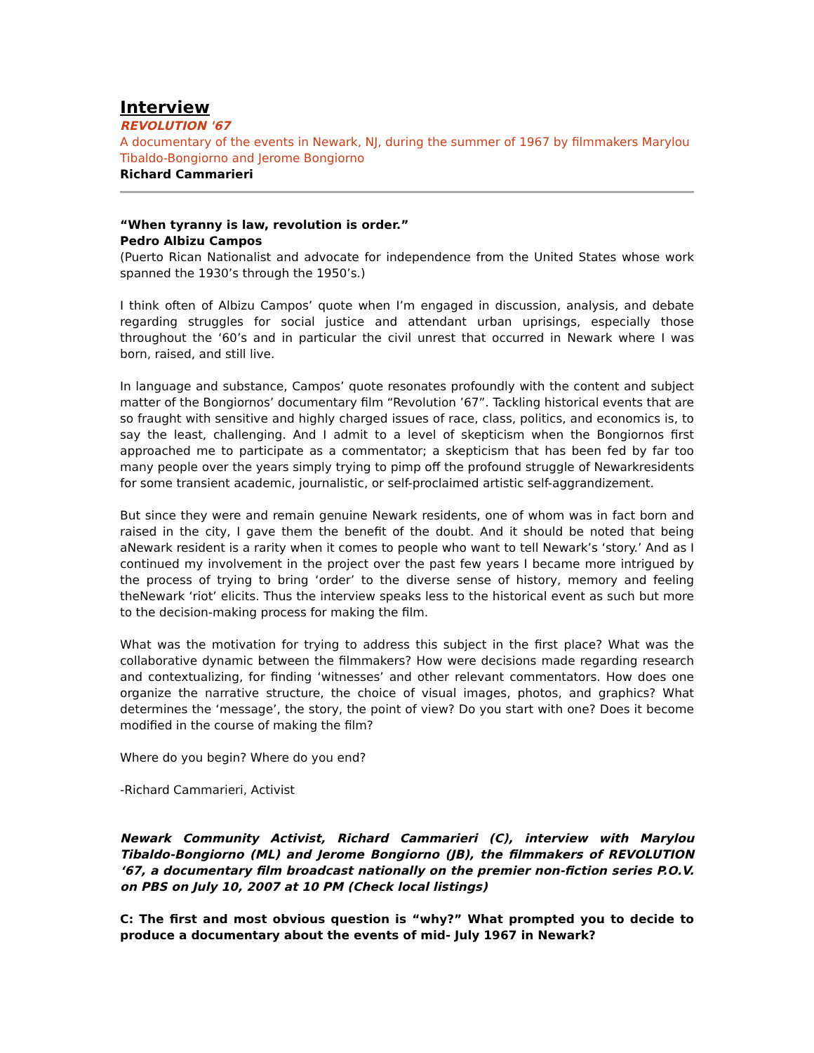Interview
REVOLUTION '67
A documentary of the events in Newark, NJ, during the summer of 1967 by filmmakers Marylou Tibaldo-Bongiorno and Jerome Bongiorno
Richard Cammarieri
“When tyranny is law, revolution is order.”
Pedro Albizu Campos
(Puerto Rican Nationalist and advocate for independence from the United States whose work spanned the 1930’s through the 1950’s.)
I think often of Albizu Campos’ quote when I’m engaged in discussion, analysis, and debate regarding struggles for social justice and attendant urban uprisings, especially those throughout the ‘60’s and in particular the civil unrest that occurred in Newark where I was born, raised, and still live.
In language and substance, Campos’ quote resonates profoundly with the content and subject matter of the Bongiornos’ documentary film “Revolution ’67”. Tackling historical events that are so fraught with sensitive and highly charged issues of race, class, politics, and economics is, to say the least, challenging. And I admit to a level of skepticism when the Bongiornos first approached me to participate as a commentator; a skepticism that has been fed by far too many people over the years simply trying to pimp off the profound struggle of Newarkresidents for some transient academic, journalistic, or self-proclaimed artistic self-aggrandizement.
But since they were and remain genuine Newark residents, one of whom was in fact born and raised in the city, I gave them the benefit of the doubt. And it should be noted that being aNewark resident is a rarity when it comes to people who want to tell Newark’s ‘story.’ And as I continued my involvement in the project over the past few years I became more intrigued by the process of trying to bring ‘order’ to the diverse sense of history, memory and feeling theNewark ‘riot’ elicits. Thus the interview speaks less to the historical event as such but more to the decision-making process for making the film.
What was the motivation for trying to address this subject in the first place? What was the collaborative dynamic between the filmmakers? How were decisions made regarding research and contextualizing, for finding ‘witnesses’ and other relevant commentators. How does one organize the narrative structure, the choice of visual images, photos, and graphics? What determines the ‘message’, the story, the point of view? Do you start with one? Does it become modified in the course of making the film?
Where do you begin? Where do you end?
-Richard Cammarieri, Activist
Newark Community Activist, Richard Cammarieri (C), interview with Marylou Tibaldo-Bongiorno (ML) and Jerome Bongiorno (JB), the filmmakers of REVOLUTION ‘67, a documentary film broadcast nationally on the premier non-fiction series P.O.V. on PBS on July 10, 2007 at 10 PM (Check local listings)
C: The first and most obvious question is “why?” What prompted you to decide to produce a documentary about the events of mid- July 1967 in Newark?